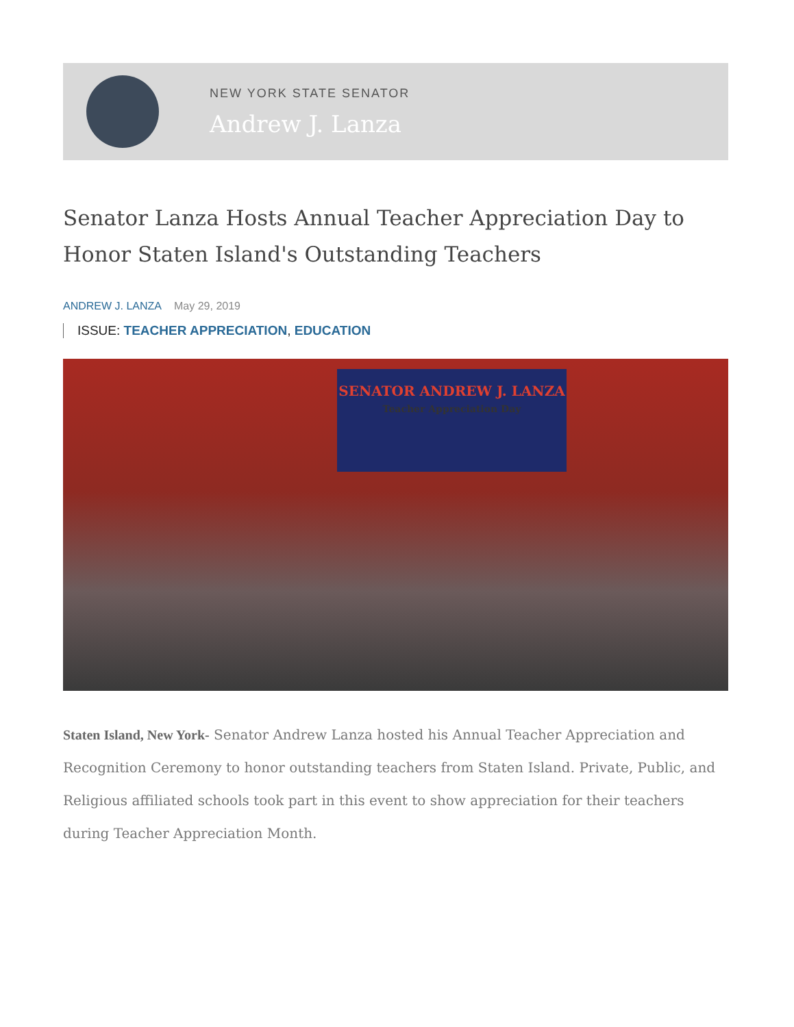NEW YORK STATE SENATOR
Andrew J. Lanza
Senator Lanza Hosts Annual Teacher Appreciation Day to Honor Staten Island's Outstanding Teachers
ANDREW J. LANZA May 29, 2019
ISSUE: TEACHER APPRECIATION, EDUCATION
SENATOR ANDREW J. LANZA
Teacher Appreciation Day
Staten Island, New York- Senator Andrew Lanza hosted his Annual Teacher Appreciation and Recognition Ceremony to honor outstanding teachers from Staten Island. Private, Public, and Religious affiliated schools took part in this event to show appreciation for their teachers during Teacher Appreciation Month.